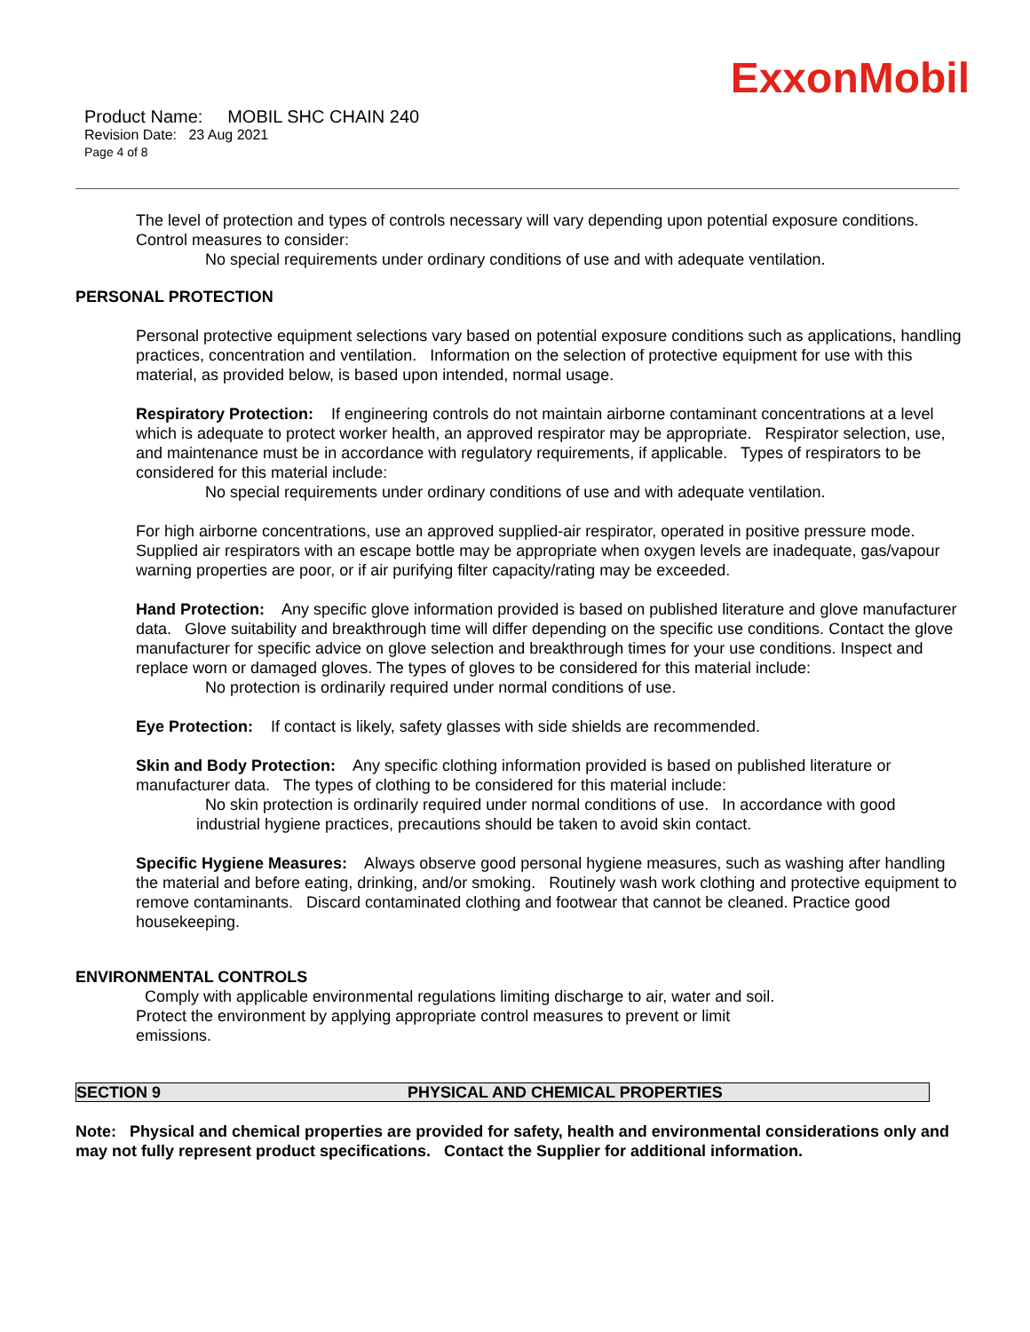ExxonMobil
Product Name: MOBIL SHC CHAIN 240
Revision Date: 23 Aug 2021
Page 4 of 8
The level of protection and types of controls necessary will vary depending upon potential exposure conditions. Control measures to consider:
No special requirements under ordinary conditions of use and with adequate ventilation.
PERSONAL PROTECTION
Personal protective equipment selections vary based on potential exposure conditions such as applications, handling practices, concentration and ventilation. Information on the selection of protective equipment for use with this material, as provided below, is based upon intended, normal usage.
Respiratory Protection: If engineering controls do not maintain airborne contaminant concentrations at a level which is adequate to protect worker health, an approved respirator may be appropriate. Respirator selection, use, and maintenance must be in accordance with regulatory requirements, if applicable. Types of respirators to be considered for this material include:
No special requirements under ordinary conditions of use and with adequate ventilation.
For high airborne concentrations, use an approved supplied-air respirator, operated in positive pressure mode. Supplied air respirators with an escape bottle may be appropriate when oxygen levels are inadequate, gas/vapour warning properties are poor, or if air purifying filter capacity/rating may be exceeded.
Hand Protection: Any specific glove information provided is based on published literature and glove manufacturer data. Glove suitability and breakthrough time will differ depending on the specific use conditions. Contact the glove manufacturer for specific advice on glove selection and breakthrough times for your use conditions. Inspect and replace worn or damaged gloves. The types of gloves to be considered for this material include:
No protection is ordinarily required under normal conditions of use.
Eye Protection: If contact is likely, safety glasses with side shields are recommended.
Skin and Body Protection: Any specific clothing information provided is based on published literature or manufacturer data. The types of clothing to be considered for this material include:
No skin protection is ordinarily required under normal conditions of use. In accordance with good industrial hygiene practices, precautions should be taken to avoid skin contact.
Specific Hygiene Measures: Always observe good personal hygiene measures, such as washing after handling the material and before eating, drinking, and/or smoking. Routinely wash work clothing and protective equipment to remove contaminants. Discard contaminated clothing and footwear that cannot be cleaned. Practice good housekeeping.
ENVIRONMENTAL CONTROLS
Comply with applicable environmental regulations limiting discharge to air, water and soil. Protect the environment by applying appropriate control measures to prevent or limit emissions.
SECTION 9 PHYSICAL AND CHEMICAL PROPERTIES
Note: Physical and chemical properties are provided for safety, health and environmental considerations only and may not fully represent product specifications. Contact the Supplier for additional information.